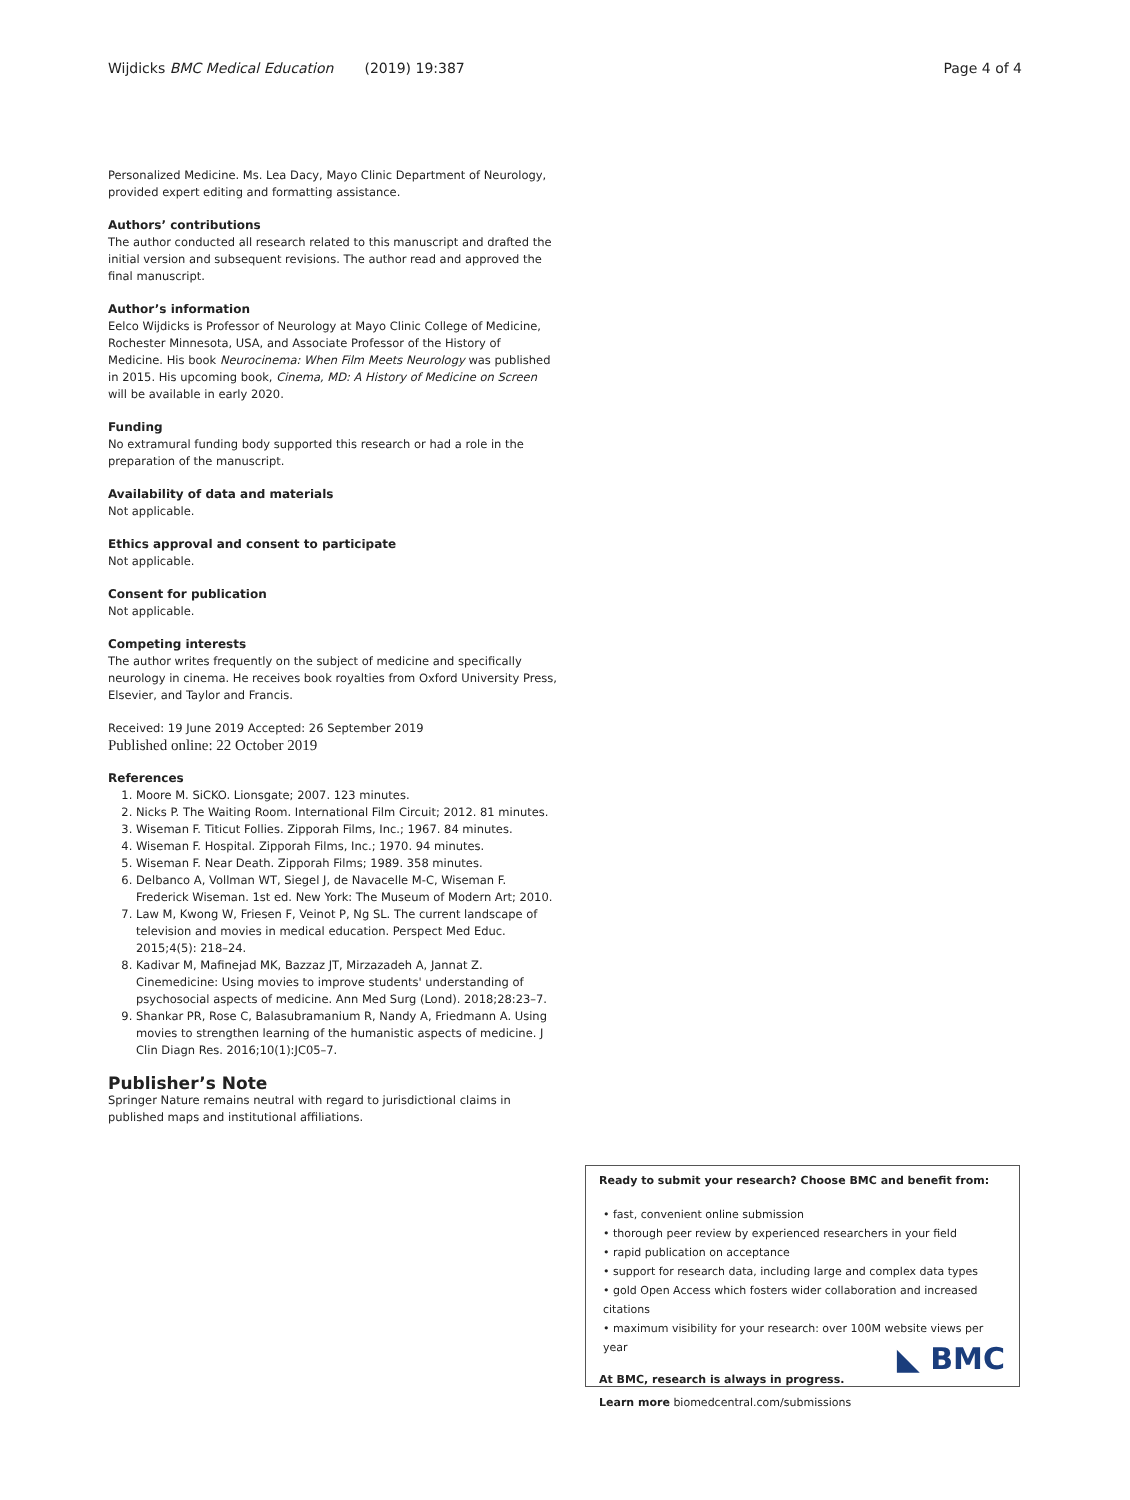Wijdicks BMC Medical Education (2019) 19:387 Page 4 of 4
Personalized Medicine. Ms. Lea Dacy, Mayo Clinic Department of Neurology, provided expert editing and formatting assistance.
Authors’ contributions
The author conducted all research related to this manuscript and drafted the initial version and subsequent revisions. The author read and approved the final manuscript.
Author’s information
Eelco Wijdicks is Professor of Neurology at Mayo Clinic College of Medicine, Rochester Minnesota, USA, and Associate Professor of the History of Medicine. His book Neurocinema: When Film Meets Neurology was published in 2015. His upcoming book, Cinema, MD: A History of Medicine on Screen will be available in early 2020.
Funding
No extramural funding body supported this research or had a role in the preparation of the manuscript.
Availability of data and materials
Not applicable.
Ethics approval and consent to participate
Not applicable.
Consent for publication
Not applicable.
Competing interests
The author writes frequently on the subject of medicine and specifically neurology in cinema. He receives book royalties from Oxford University Press, Elsevier, and Taylor and Francis.
Received: 19 June 2019 Accepted: 26 September 2019
Published online: 22 October 2019
References
1. Moore M. SiCKO. Lionsgate; 2007. 123 minutes.
2. Nicks P. The Waiting Room. International Film Circuit; 2012. 81 minutes.
3. Wiseman F. Titicut Follies. Zipporah Films, Inc.; 1967. 84 minutes.
4. Wiseman F. Hospital. Zipporah Films, Inc.; 1970. 94 minutes.
5. Wiseman F. Near Death. Zipporah Films; 1989. 358 minutes.
6. Delbanco A, Vollman WT, Siegel J, de Navacelle M-C, Wiseman F. Frederick Wiseman. 1st ed. New York: The Museum of Modern Art; 2010.
7. Law M, Kwong W, Friesen F, Veinot P, Ng SL. The current landscape of television and movies in medical education. Perspect Med Educ. 2015;4(5): 218–24.
8. Kadivar M, Mafinejad MK, Bazzaz JT, Mirzazadeh A, Jannat Z. Cinemedicine: Using movies to improve students' understanding of psychosocial aspects of medicine. Ann Med Surg (Lond). 2018;28:23–7.
9. Shankar PR, Rose C, Balasubramanium R, Nandy A, Friedmann A. Using movies to strengthen learning of the humanistic aspects of medicine. J Clin Diagn Res. 2016;10(1):JC05–7.
Publisher’s Note
Springer Nature remains neutral with regard to jurisdictional claims in published maps and institutional affiliations.
Ready to submit your research? Choose BMC and benefit from:
• fast, convenient online submission
• thorough peer review by experienced researchers in your field
• rapid publication on acceptance
• support for research data, including large and complex data types
• gold Open Access which fosters wider collaboration and increased citations
• maximum visibility for your research: over 100M website views per year
At BMC, research is always in progress.
Learn more biomedcentral.com/submissions
◣ BMC